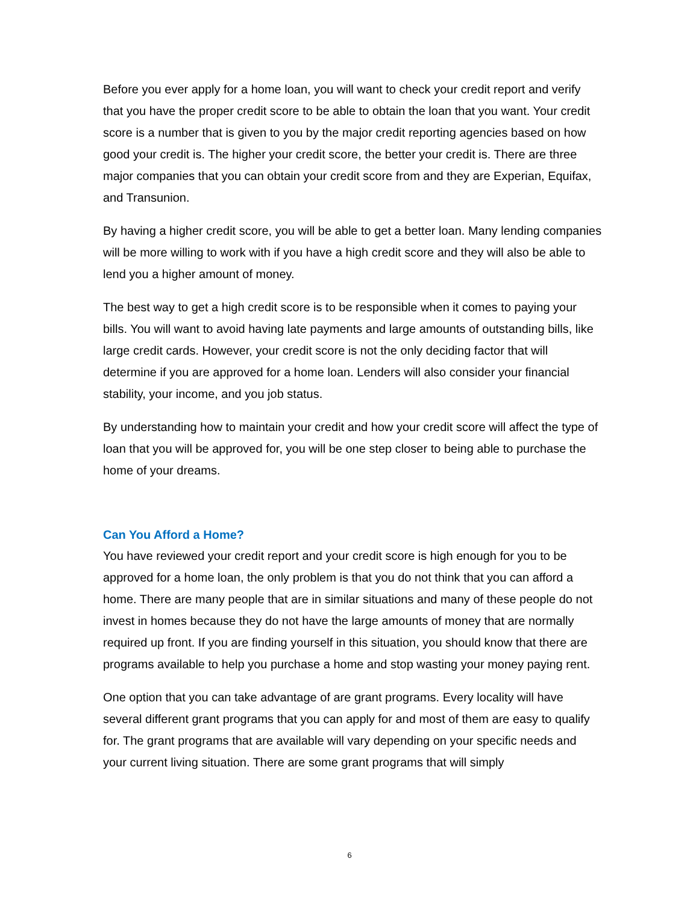Before you ever apply for a home loan, you will want to check your credit report and verify that you have the proper credit score to be able to obtain the loan that you want. Your credit score is a number that is given to you by the major credit reporting agencies based on how good your credit is. The higher your credit score, the better your credit is. There are three major companies that you can obtain your credit score from and they are Experian, Equifax, and Transunion.
By having a higher credit score, you will be able to get a better loan. Many lending companies will be more willing to work with if you have a high credit score and they will also be able to lend you a higher amount of money.
The best way to get a high credit score is to be responsible when it comes to paying your bills. You will want to avoid having late payments and large amounts of outstanding bills, like large credit cards. However, your credit score is not the only deciding factor that will determine if you are approved for a home loan. Lenders will also consider your financial stability, your income, and you job status.
By understanding how to maintain your credit and how your credit score will affect the type of loan that you will be approved for, you will be one step closer to being able to purchase the home of your dreams.
Can You Afford a Home?
You have reviewed your credit report and your credit score is high enough for you to be approved for a home loan, the only problem is that you do not think that you can afford a home. There are many people that are in similar situations and many of these people do not invest in homes because they do not have the large amounts of money that are normally required up front. If you are finding yourself in this situation, you should know that there are programs available to help you purchase a home and stop wasting your money paying rent.
One option that you can take advantage of are grant programs. Every locality will have several different grant programs that you can apply for and most of them are easy to qualify for. The grant programs that are available will vary depending on your specific needs and your current living situation. There are some grant programs that will simply
6